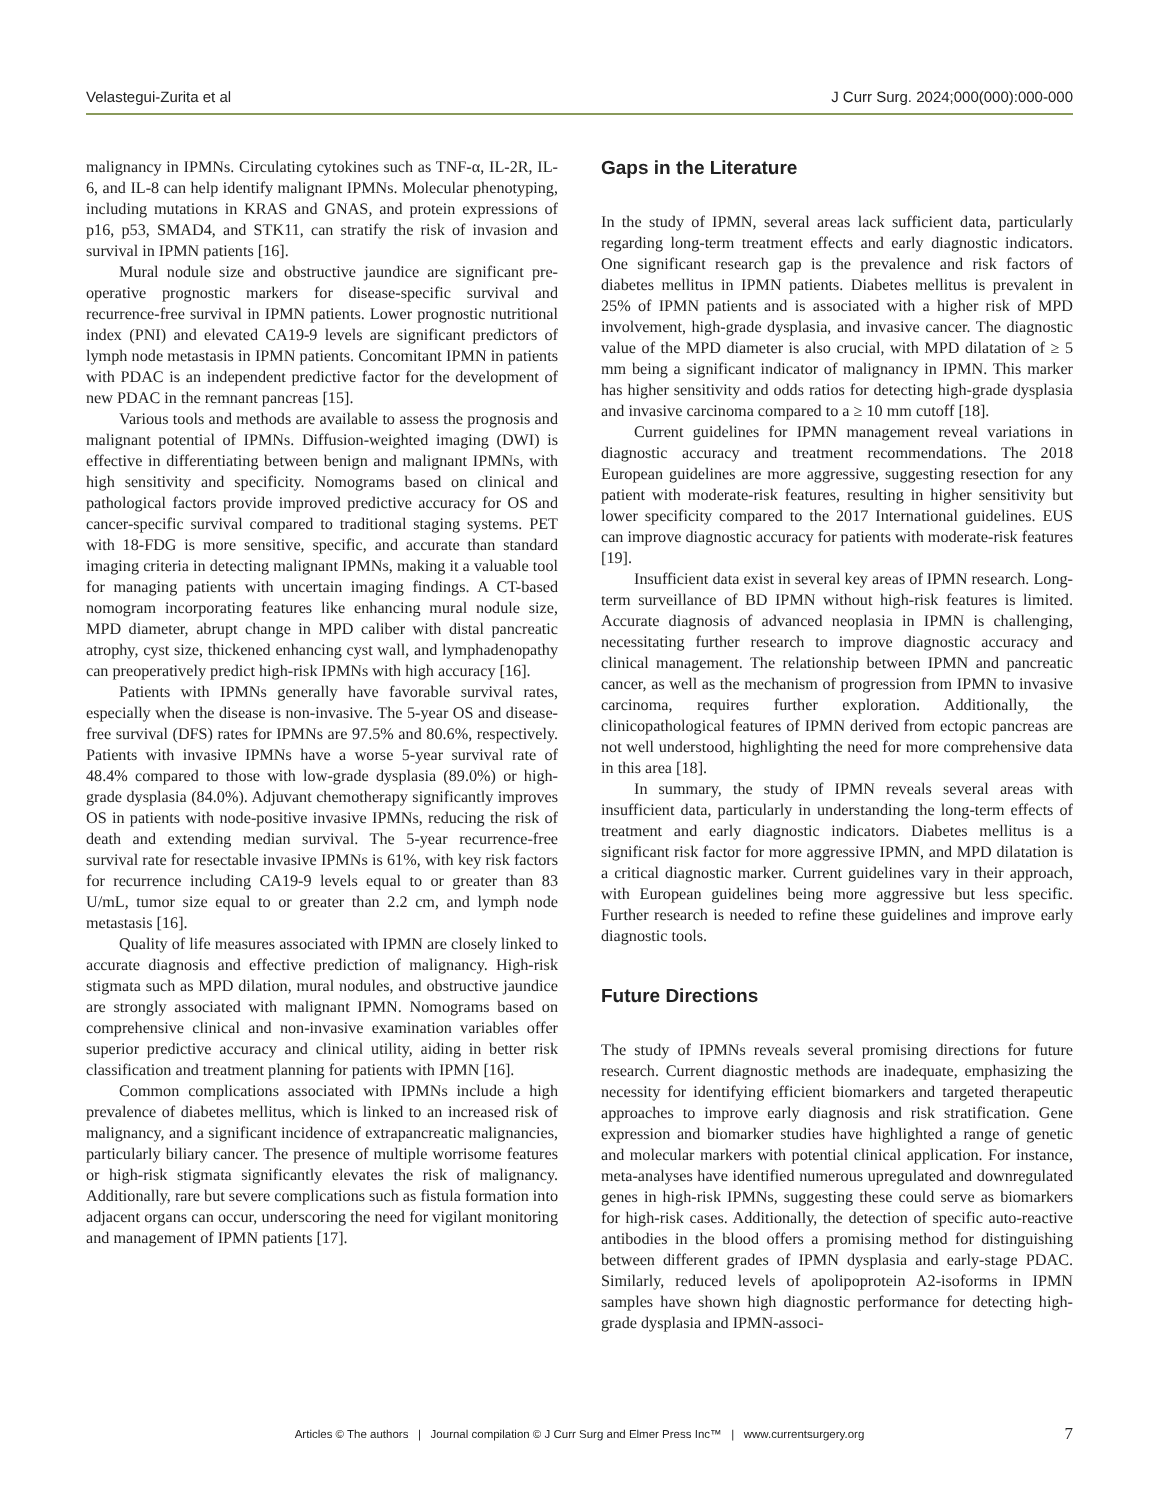Velastegui-Zurita et al J Curr Surg. 2024;000(000):000-000
malignancy in IPMNs. Circulating cytokines such as TNF-α, IL-2R, IL-6, and IL-8 can help identify malignant IPMNs. Molecular phenotyping, including mutations in KRAS and GNAS, and protein expressions of p16, p53, SMAD4, and STK11, can stratify the risk of invasion and survival in IPMN patients [16].
Mural nodule size and obstructive jaundice are significant pre-operative prognostic markers for disease-specific survival and recurrence-free survival in IPMN patients. Lower prognostic nutritional index (PNI) and elevated CA19-9 levels are significant predictors of lymph node metastasis in IPMN patients. Concomitant IPMN in patients with PDAC is an independent predictive factor for the development of new PDAC in the remnant pancreas [15].
Various tools and methods are available to assess the prognosis and malignant potential of IPMNs. Diffusion-weighted imaging (DWI) is effective in differentiating between benign and malignant IPMNs, with high sensitivity and specificity. Nomograms based on clinical and pathological factors provide improved predictive accuracy for OS and cancer-specific survival compared to traditional staging systems. PET with 18-FDG is more sensitive, specific, and accurate than standard imaging criteria in detecting malignant IPMNs, making it a valuable tool for managing patients with uncertain imaging findings. A CT-based nomogram incorporating features like enhancing mural nodule size, MPD diameter, abrupt change in MPD caliber with distal pancreatic atrophy, cyst size, thickened enhancing cyst wall, and lymphadenopathy can preoperatively predict high-risk IPMNs with high accuracy [16].
Patients with IPMNs generally have favorable survival rates, especially when the disease is non-invasive. The 5-year OS and disease-free survival (DFS) rates for IPMNs are 97.5% and 80.6%, respectively. Patients with invasive IPMNs have a worse 5-year survival rate of 48.4% compared to those with low-grade dysplasia (89.0%) or high-grade dysplasia (84.0%). Adjuvant chemotherapy significantly improves OS in patients with node-positive invasive IPMNs, reducing the risk of death and extending median survival. The 5-year recurrence-free survival rate for resectable invasive IPMNs is 61%, with key risk factors for recurrence including CA19-9 levels equal to or greater than 83 U/mL, tumor size equal to or greater than 2.2 cm, and lymph node metastasis [16].
Quality of life measures associated with IPMN are closely linked to accurate diagnosis and effective prediction of malignancy. High-risk stigmata such as MPD dilation, mural nodules, and obstructive jaundice are strongly associated with malignant IPMN. Nomograms based on comprehensive clinical and non-invasive examination variables offer superior predictive accuracy and clinical utility, aiding in better risk classification and treatment planning for patients with IPMN [16].
Common complications associated with IPMNs include a high prevalence of diabetes mellitus, which is linked to an increased risk of malignancy, and a significant incidence of extrapancreatic malignancies, particularly biliary cancer. The presence of multiple worrisome features or high-risk stigmata significantly elevates the risk of malignancy. Additionally, rare but severe complications such as fistula formation into adjacent organs can occur, underscoring the need for vigilant monitoring and management of IPMN patients [17].
Gaps in the Literature
In the study of IPMN, several areas lack sufficient data, particularly regarding long-term treatment effects and early diagnostic indicators. One significant research gap is the prevalence and risk factors of diabetes mellitus in IPMN patients. Diabetes mellitus is prevalent in 25% of IPMN patients and is associated with a higher risk of MPD involvement, high-grade dysplasia, and invasive cancer. The diagnostic value of the MPD diameter is also crucial, with MPD dilatation of ≥ 5 mm being a significant indicator of malignancy in IPMN. This marker has higher sensitivity and odds ratios for detecting high-grade dysplasia and invasive carcinoma compared to a ≥ 10 mm cutoff [18].
Current guidelines for IPMN management reveal variations in diagnostic accuracy and treatment recommendations. The 2018 European guidelines are more aggressive, suggesting resection for any patient with moderate-risk features, resulting in higher sensitivity but lower specificity compared to the 2017 International guidelines. EUS can improve diagnostic accuracy for patients with moderate-risk features [19].
Insufficient data exist in several key areas of IPMN research. Long-term surveillance of BD IPMN without high-risk features is limited. Accurate diagnosis of advanced neoplasia in IPMN is challenging, necessitating further research to improve diagnostic accuracy and clinical management. The relationship between IPMN and pancreatic cancer, as well as the mechanism of progression from IPMN to invasive carcinoma, requires further exploration. Additionally, the clinicopathological features of IPMN derived from ectopic pancreas are not well understood, highlighting the need for more comprehensive data in this area [18].
In summary, the study of IPMN reveals several areas with insufficient data, particularly in understanding the long-term effects of treatment and early diagnostic indicators. Diabetes mellitus is a significant risk factor for more aggressive IPMN, and MPD dilatation is a critical diagnostic marker. Current guidelines vary in their approach, with European guidelines being more aggressive but less specific. Further research is needed to refine these guidelines and improve early diagnostic tools.
Future Directions
The study of IPMNs reveals several promising directions for future research. Current diagnostic methods are inadequate, emphasizing the necessity for identifying efficient biomarkers and targeted therapeutic approaches to improve early diagnosis and risk stratification. Gene expression and biomarker studies have highlighted a range of genetic and molecular markers with potential clinical application. For instance, meta-analyses have identified numerous upregulated and downregulated genes in high-risk IPMNs, suggesting these could serve as biomarkers for high-risk cases. Additionally, the detection of specific auto-reactive antibodies in the blood offers a promising method for distinguishing between different grades of IPMN dysplasia and early-stage PDAC. Similarly, reduced levels of apolipoprotein A2-isoforms in IPMN samples have shown high diagnostic performance for detecting high-grade dysplasia and IPMN-associ-
Articles © The authors | Journal compilation © J Curr Surg and Elmer Press Inc™ | www.currentsurgery.org 7